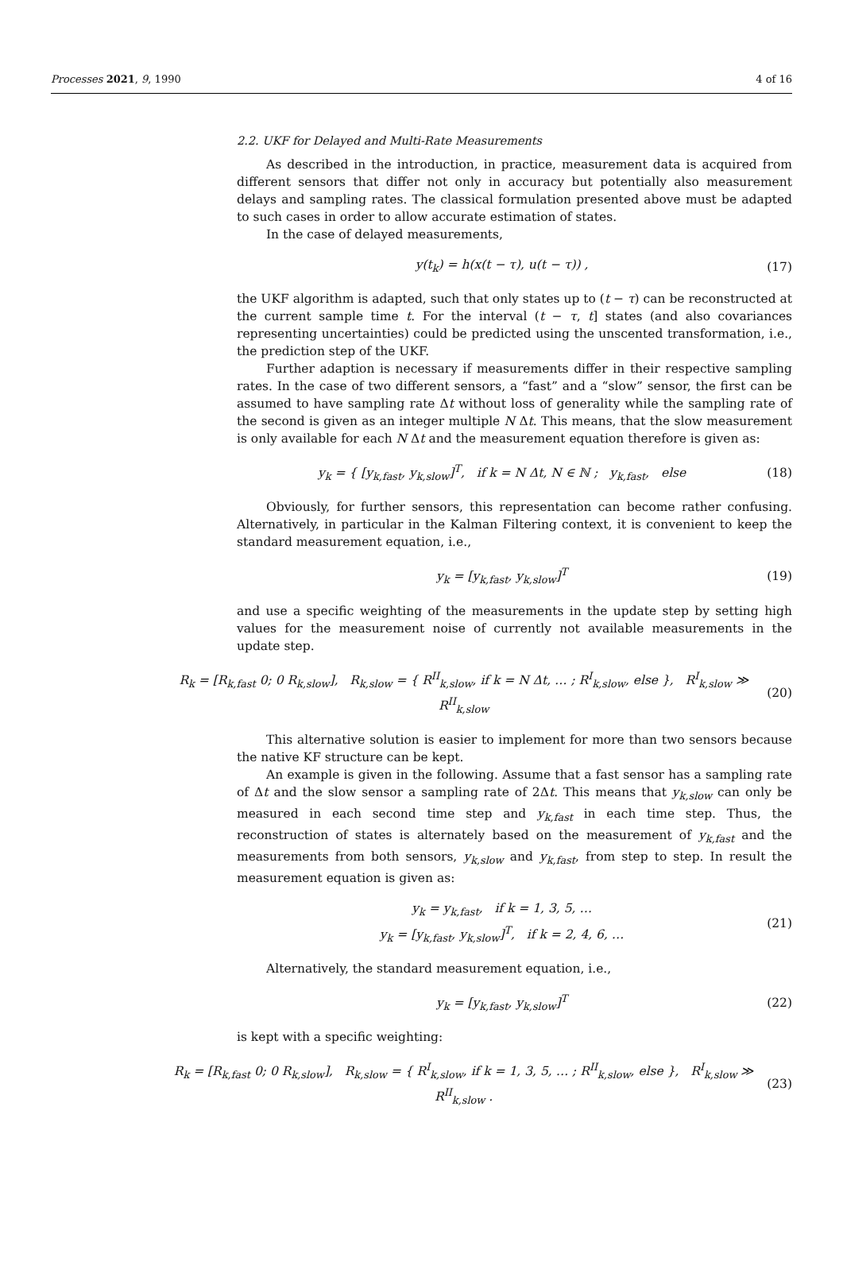Processes 2021, 9, 1990 4 of 16
2.2. UKF for Delayed and Multi-Rate Measurements
As described in the introduction, in practice, measurement data is acquired from different sensors that differ not only in accuracy but potentially also measurement delays and sampling rates. The classical formulation presented above must be adapted to such cases in order to allow accurate estimation of states.
In the case of delayed measurements,
y(t<sub>k</sub>) = h(x(t − τ), u(t − τ)) , (17)
the UKF algorithm is adapted, such that only states up to (t − τ) can be reconstructed at the current sample time t. For the interval (t − τ, t] states (and also covariances representing uncertainties) could be predicted using the unscented transformation, i.e., the prediction step of the UKF.
Further adaption is necessary if measurements differ in their respective sampling rates. In the case of two different sensors, a “fast” and a “slow” sensor, the first can be assumed to have sampling rate Δt without loss of generality while the sampling rate of the second is given as an integer multiple N Δt. This means, that the slow measurement is only available for each N Δt and the measurement equation therefore is given as:
y<sub>k</sub> = { [y<sub>k,fast</sub>, y<sub>k,slow</sub>]<sup>T</sup>, if k = N Δt, N ∈ ℕ ; y<sub>k,fast</sub>, else (18)
Obviously, for further sensors, this representation can become rather confusing. Alternatively, in particular in the Kalman Filtering context, it is convenient to keep the standard measurement equation, i.e.,
y<sub>k</sub> = [y<sub>k,fast</sub>, y<sub>k,slow</sub>]<sup>T</sup> (19)
and use a specific weighting of the measurements in the update step by setting high values for the measurement noise of currently not available measurements in the update step.
R<sub>k</sub> = [R<sub>k,fast</sub> 0; 0 R<sub>k,slow</sub>], R<sub>k,slow</sub> = { R<sup>II</sup><sub>k,slow</sub>, if k = N Δt, … ; R<sup>I</sup><sub>k,slow</sub>, else }, R<sup>I</sup><sub>k,slow</sub> ≫ R<sup>II</sup><sub>k,slow</sub> (20)
This alternative solution is easier to implement for more than two sensors because the native KF structure can be kept.
An example is given in the following. Assume that a fast sensor has a sampling rate of Δt and the slow sensor a sampling rate of 2Δt. This means that y<sub>k,slow</sub> can only be measured in each second time step and y<sub>k,fast</sub> in each time step. Thus, the reconstruction of states is alternately based on the measurement of y<sub>k,fast</sub> and the measurements from both sensors, y<sub>k,slow</sub> and y<sub>k,fast</sub>, from step to step. In result the measurement equation is given as:
y<sub>k</sub> = y<sub>k,fast</sub>, if k = 1, 3, 5, …
y<sub>k</sub> = [y<sub>k,fast</sub>, y<sub>k,slow</sub>]<sup>T</sup>, if k = 2, 4, 6, … (21)
Alternatively, the standard measurement equation, i.e.,
y<sub>k</sub> = [y<sub>k,fast</sub>, y<sub>k,slow</sub>]<sup>T</sup> (22)
is kept with a specific weighting:
R<sub>k</sub> = [R<sub>k,fast</sub> 0; 0 R<sub>k,slow</sub>], R<sub>k,slow</sub> = { R<sup>I</sup><sub>k,slow</sub>, if k = 1, 3, 5, … ; R<sup>II</sup><sub>k,slow</sub>, else }, R<sup>I</sup><sub>k,slow</sub> ≫ R<sup>II</sup><sub>k,slow</sub> . (23)